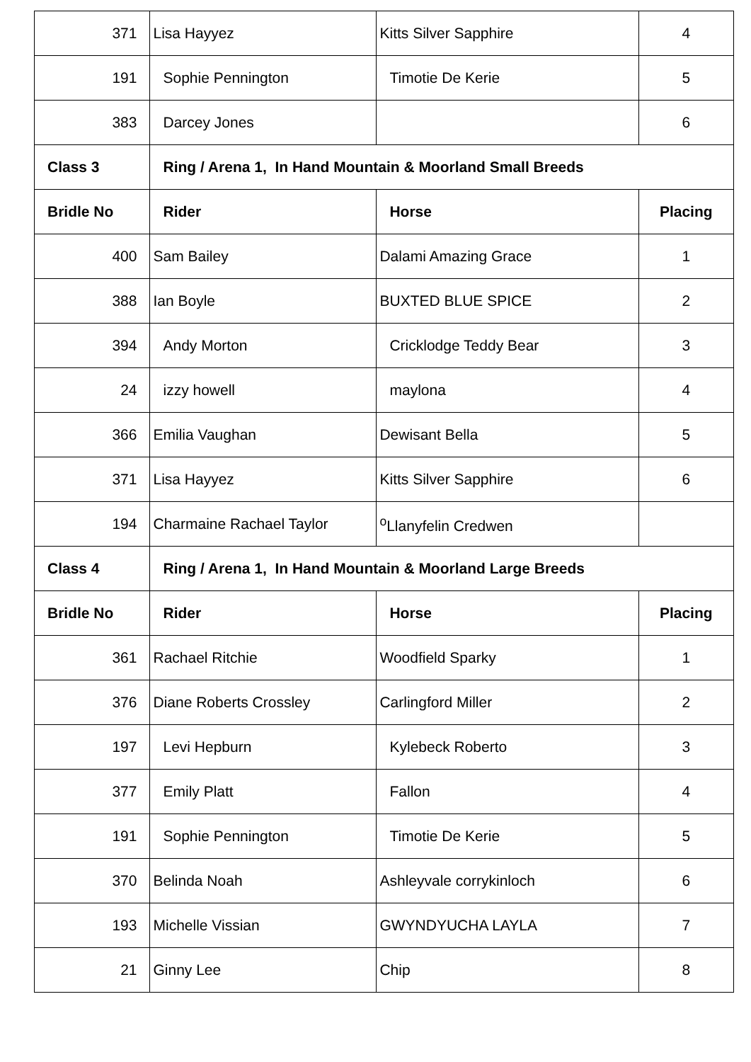| 371 | Lisa Hayyez | Kitts Silver Sapphire | 4 |
| 191 | Sophie Pennington | Timotie De Kerie | 5 |
| 383 | Darcey Jones | | 6 |
| Class 3 | Ring / Arena 1, In Hand Mountain & Moorland Small Breeds | | |
| Bridle No | Rider | Horse | Placing |
| 400 | Sam Bailey | Dalami Amazing Grace | 1 |
| 388 | Ian Boyle | BUXTED BLUE SPICE | 2 |
| 394 | Andy Morton | Cricklodge Teddy Bear | 3 |
| 24 | izzy howell | maylona | 4 |
| 366 | Emilia Vaughan | Dewisant Bella | 5 |
| 371 | Lisa Hayyez | Kitts Silver Sapphire | 6 |
| 194 | Charmaine Rachael Taylor | <sup>o</sup> Llanyfelin Credwen | |
| Class 4 | Ring / Arena 1, In Hand Mountain & Moorland Large Breeds | | |
| Bridle No | Rider | Horse | Placing |
| 361 | Rachael Ritchie | Woodfield Sparky | 1 |
| 376 | Diane Roberts Crossley | Carlingford Miller | 2 |
| 197 | Levi Hepburn | Kylebeck Roberto | 3 |
| 377 | Emily Platt | Fallon | 4 |
| 191 | Sophie Pennington | Timotie De Kerie | 5 |
| 370 | Belinda Noah | Ashleyvale corrykinloch | 6 |
| 193 | Michelle Vissian | GWYNDYUCHA LAYLA | 7 |
| 21 | Ginny Lee | Chip | 8 |